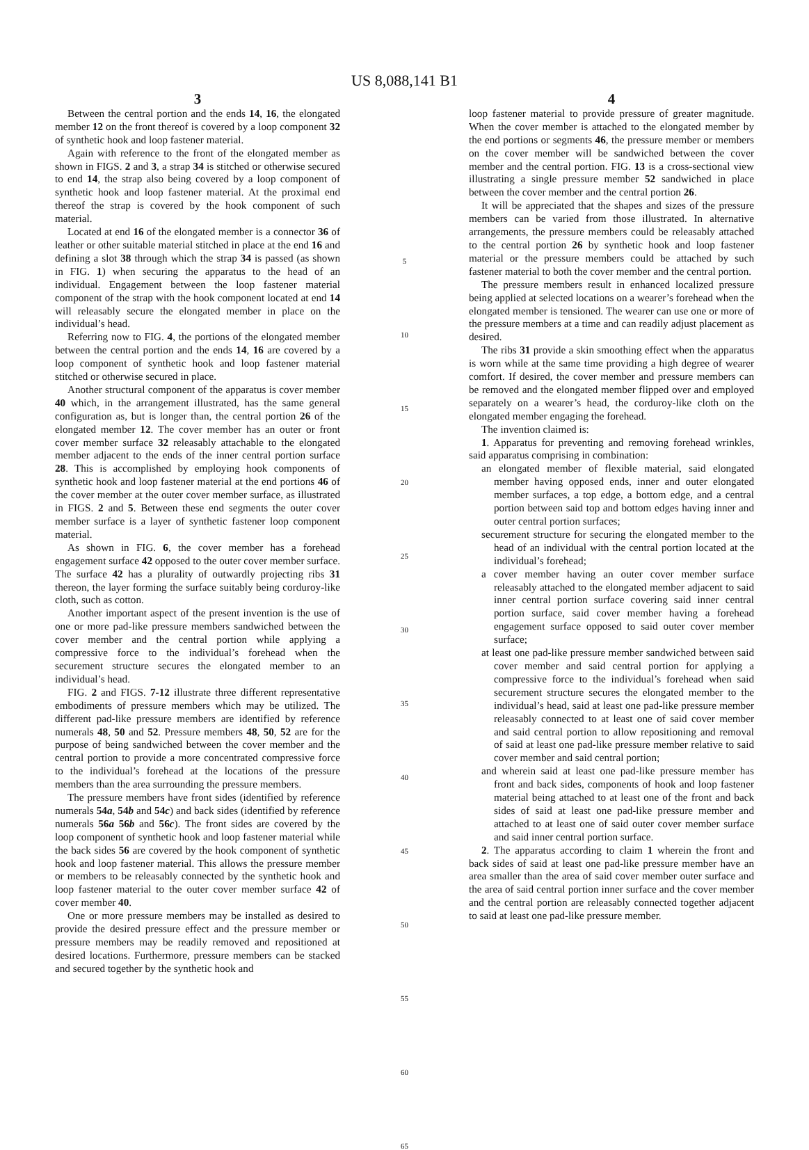US 8,088,141 B1
3
Between the central portion and the ends 14, 16, the elongated member 12 on the front thereof is covered by a loop component 32 of synthetic hook and loop fastener material.
Again with reference to the front of the elongated member as shown in FIGS. 2 and 3, a strap 34 is stitched or otherwise secured to end 14, the strap also being covered by a loop component of synthetic hook and loop fastener material. At the proximal end thereof the strap is covered by the hook component of such material.
Located at end 16 of the elongated member is a connector 36 of leather or other suitable material stitched in place at the end 16 and defining a slot 38 through which the strap 34 is passed (as shown in FIG. 1) when securing the apparatus to the head of an individual. Engagement between the loop fastener material component of the strap with the hook component located at end 14 will releasably secure the elongated member in place on the individual’s head.
Referring now to FIG. 4, the portions of the elongated member between the central portion and the ends 14, 16 are covered by a loop component of synthetic hook and loop fastener material stitched or otherwise secured in place.
Another structural component of the apparatus is cover member 40 which, in the arrangement illustrated, has the same general configuration as, but is longer than, the central portion 26 of the elongated member 12. The cover member has an outer or front cover member surface 32 releasably attachable to the elongated member adjacent to the ends of the inner central portion surface 28. This is accomplished by employing hook components of synthetic hook and loop fastener material at the end portions 46 of the cover member at the outer cover member surface, as illustrated in FIGS. 2 and 5. Between these end segments the outer cover member surface is a layer of synthetic fastener loop component material.
As shown in FIG. 6, the cover member has a forehead engagement surface 42 opposed to the outer cover member surface. The surface 42 has a plurality of outwardly projecting ribs 31 thereon, the layer forming the surface suitably being corduroy-like cloth, such as cotton.
Another important aspect of the present invention is the use of one or more pad-like pressure members sandwiched between the cover member and the central portion while applying a compressive force to the individual’s forehead when the securement structure secures the elongated member to an individual’s head.
FIG. 2 and FIGS. 7-12 illustrate three different representative embodiments of pressure members which may be utilized. The different pad-like pressure members are identified by reference numerals 48, 50 and 52. Pressure members 48, 50, 52 are for the purpose of being sandwiched between the cover member and the central portion to provide a more concentrated compressive force to the individual’s forehead at the locations of the pressure members than the area surrounding the pressure members.
The pressure members have front sides (identified by reference numerals 54a, 54b and 54c) and back sides (identified by reference numerals 56a 56b and 56c). The front sides are covered by the loop component of synthetic hook and loop fastener material while the back sides 56 are covered by the hook component of synthetic hook and loop fastener material. This allows the pressure member or members to be releasably connected by the synthetic hook and loop fastener material to the outer cover member surface 42 of cover member 40.
One or more pressure members may be installed as desired to provide the desired pressure effect and the pressure member or pressure members may be readily removed and repositioned at desired locations. Furthermore, pressure members can be stacked and secured together by the synthetic hook and
5
10
15
20
25
30
35
40
45
50
55
60
65
4
loop fastener material to provide pressure of greater magnitude. When the cover member is attached to the elongated member by the end portions or segments 46, the pressure member or members on the cover member will be sandwiched between the cover member and the central portion. FIG. 13 is a cross-sectional view illustrating a single pressure member 52 sandwiched in place between the cover member and the central portion 26.
It will be appreciated that the shapes and sizes of the pressure members can be varied from those illustrated. In alternative arrangements, the pressure members could be releasably attached to the central portion 26 by synthetic hook and loop fastener material or the pressure members could be attached by such fastener material to both the cover member and the central portion.
The pressure members result in enhanced localized pressure being applied at selected locations on a wearer’s forehead when the elongated member is tensioned. The wearer can use one or more of the pressure members at a time and can readily adjust placement as desired.
The ribs 31 provide a skin smoothing effect when the apparatus is worn while at the same time providing a high degree of wearer comfort. If desired, the cover member and pressure members can be removed and the elongated member flipped over and employed separately on a wearer’s head, the corduroy-like cloth on the elongated member engaging the forehead.
The invention claimed is:
1. Apparatus for preventing and removing forehead wrinkles, said apparatus comprising in combination:
an elongated member of flexible material, said elongated member having opposed ends, inner and outer elongated member surfaces, a top edge, a bottom edge, and a central portion between said top and bottom edges having inner and outer central portion surfaces;
securement structure for securing the elongated member to the head of an individual with the central portion located at the individual’s forehead;
a cover member having an outer cover member surface releasably attached to the elongated member adjacent to said inner central portion surface covering said inner central portion surface, said cover member having a forehead engagement surface opposed to said outer cover member surface;
at least one pad-like pressure member sandwiched between said cover member and said central portion for applying a compressive force to the individual’s forehead when said securement structure secures the elongated member to the individual’s head, said at least one pad-like pressure member releasably connected to at least one of said cover member and said central portion to allow repositioning and removal of said at least one pad-like pressure member relative to said cover member and said central portion;
and wherein said at least one pad-like pressure member has front and back sides, components of hook and loop fastener material being attached to at least one of the front and back sides of said at least one pad-like pressure member and attached to at least one of said outer cover member surface and said inner central portion surface.
2. The apparatus according to claim 1 wherein the front and back sides of said at least one pad-like pressure member have an area smaller than the area of said cover member outer surface and the area of said central portion inner surface and the cover member and the central portion are releasably connected together adjacent to said at least one pad-like pressure member.